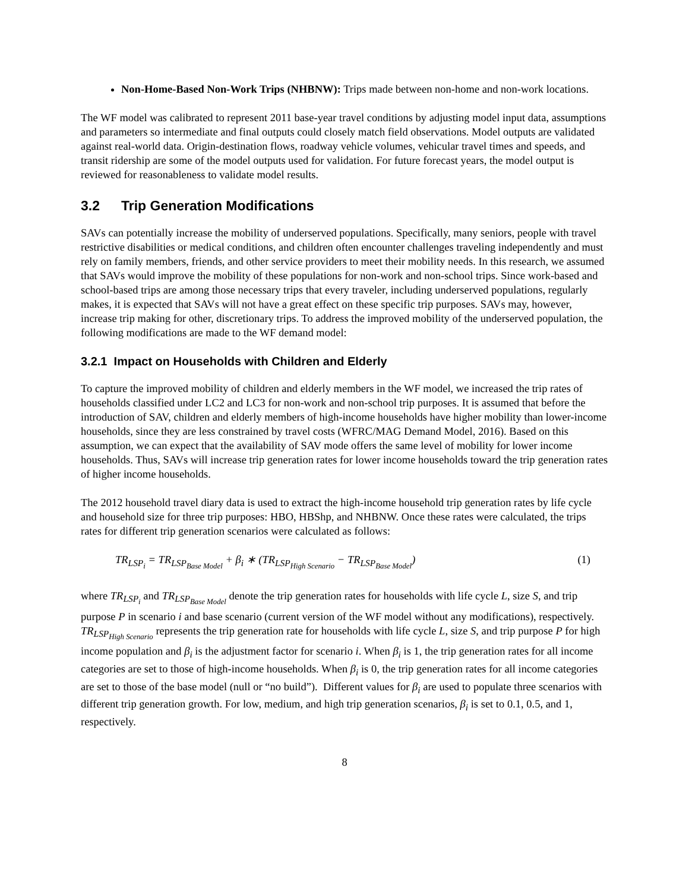Non-Home-Based Non-Work Trips (NHBNW): Trips made between non-home and non-work locations.
The WF model was calibrated to represent 2011 base-year travel conditions by adjusting model input data, assumptions and parameters so intermediate and final outputs could closely match field observations. Model outputs are validated against real-world data. Origin-destination flows, roadway vehicle volumes, vehicular travel times and speeds, and transit ridership are some of the model outputs used for validation. For future forecast years, the model output is reviewed for reasonableness to validate model results.
3.2 Trip Generation Modifications
SAVs can potentially increase the mobility of underserved populations. Specifically, many seniors, people with travel restrictive disabilities or medical conditions, and children often encounter challenges traveling independently and must rely on family members, friends, and other service providers to meet their mobility needs. In this research, we assumed that SAVs would improve the mobility of these populations for non-work and non-school trips. Since work-based and school-based trips are among those necessary trips that every traveler, including underserved populations, regularly makes, it is expected that SAVs will not have a great effect on these specific trip purposes. SAVs may, however, increase trip making for other, discretionary trips. To address the improved mobility of the underserved population, the following modifications are made to the WF demand model:
3.2.1 Impact on Households with Children and Elderly
To capture the improved mobility of children and elderly members in the WF model, we increased the trip rates of households classified under LC2 and LC3 for non-work and non-school trip purposes. It is assumed that before the introduction of SAV, children and elderly members of high-income households have higher mobility than lower-income households, since they are less constrained by travel costs (WFRC/MAG Demand Model, 2016). Based on this assumption, we can expect that the availability of SAV mode offers the same level of mobility for lower income households. Thus, SAVs will increase trip generation rates for lower income households toward the trip generation rates of higher income households.
The 2012 household travel diary data is used to extract the high-income household trip generation rates by life cycle and household size for three trip purposes: HBO, HBShp, and NHBNW. Once these rates were calculated, the trips rates for different trip generation scenarios were calculated as follows:
TR<sub>LSP<sub>i</sub></sub> = TR<sub>LSP<sub>Base Model</sub></sub> + β<sub>i</sub> ∗ (TR<sub>LSP<sub>High Scenario</sub></sub> − TR<sub>LSP<sub>Base Model</sub></sub>) (1)
where TR<sub>LSP<sub>i</sub></sub> and TR<sub>LSP<sub>Base Model</sub></sub> denote the trip generation rates for households with life cycle L, size S, and trip purpose P in scenario i and base scenario (current version of the WF model without any modifications), respectively. TR<sub>LSP<sub>High Scenario</sub></sub> represents the trip generation rate for households with life cycle L, size S, and trip purpose P for high income population and β<sub>i</sub> is the adjustment factor for scenario i. When β<sub>i</sub> is 1, the trip generation rates for all income categories are set to those of high-income households. When β<sub>i</sub> is 0, the trip generation rates for all income categories are set to those of the base model (null or “no build”). Different values for β<sub>i</sub> are used to populate three scenarios with different trip generation growth. For low, medium, and high trip generation scenarios, β<sub>i</sub> is set to 0.1, 0.5, and 1, respectively.
8